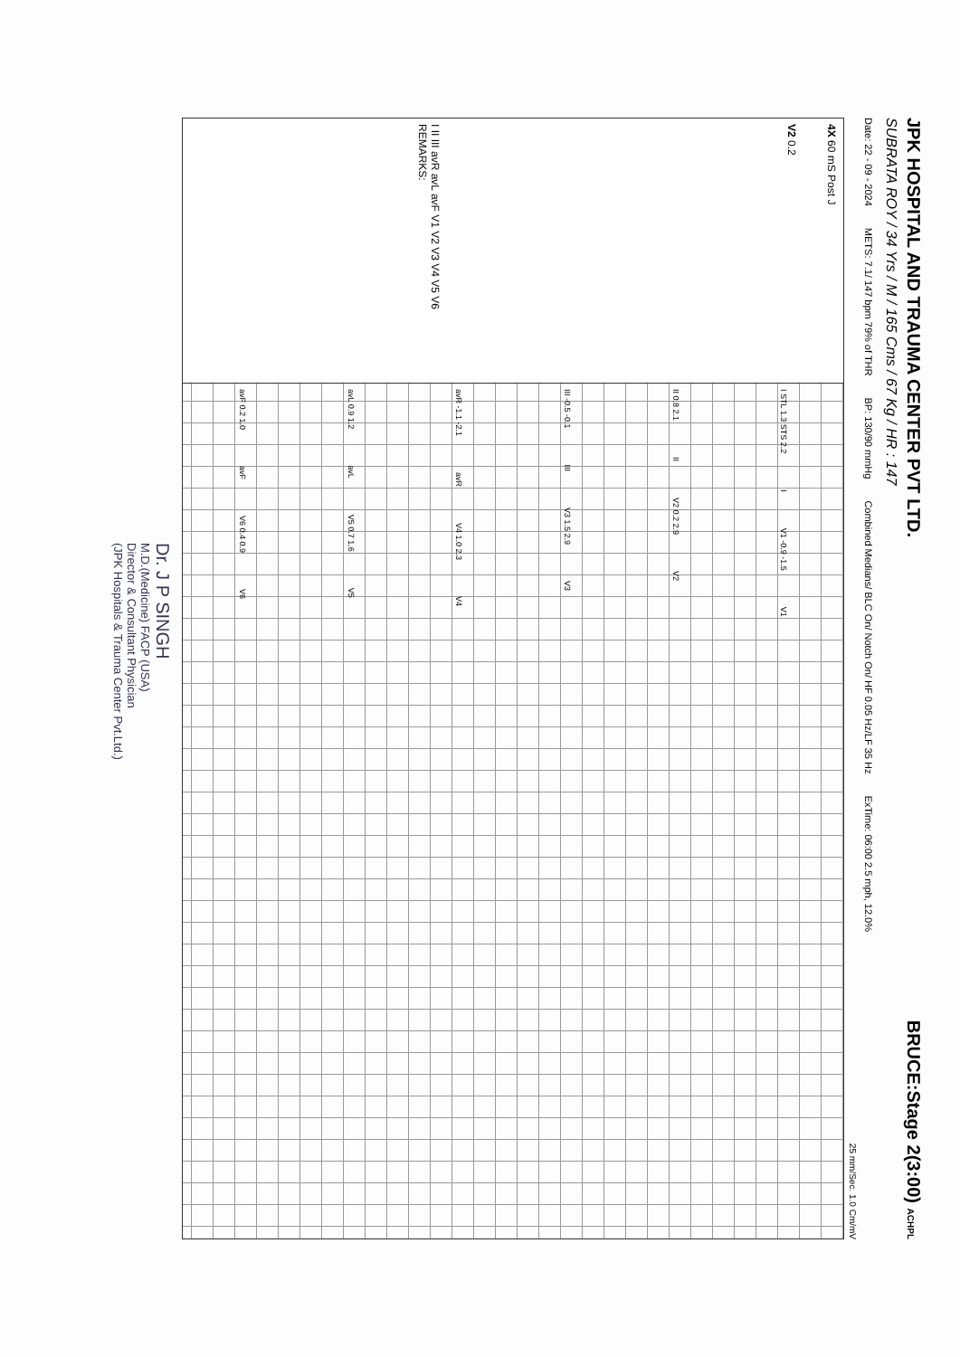JPK HOSPITAL AND TRAUMA CENTER PVT LTD.
BRUCE:Stage 2(3:00) ACHPL
SUBRATA ROY / 34 Yrs / M / 165 Cms / 67 Kg / HR : 147
Date: 22 - 09 - 2024 METS: 7.1/ 147 bpm 79% of THR BP: 130/90 mmHg Combined Medians/ BLC On/ Notch On/ HF 0.05 Hz/LF 35 Hz ExTime: 06:00 2.5 mph, 12.0%
25 mm/Sec. 1.0 Cm/mV
4X 60 mS Post J
V2 0.2
I II III avR avL avF V1 V2 V3 V4 V5 V6
REMARKS:
I STL 1.3 STS 2.2 I V1 -0.9 -1.5 V1
II 0.8 2.1 II V2 0.2 2.9 V2
III -0.5 -0.1 III V3 1.5 2.9 V3
avR -1.1 -2.1 avR V4 1.0 2.3 V4
avL 0.9 1.2 avL V5 0.7 1.6 V5
avF 0.2 1.0 avF V6 0.4 0.9 V6
Dr. J P SINGH
M.D.(Medicine) FACP (USA)
Director & Consultant Physician
(JPK Hospitals & Trauma Center Pvt.Ltd.)